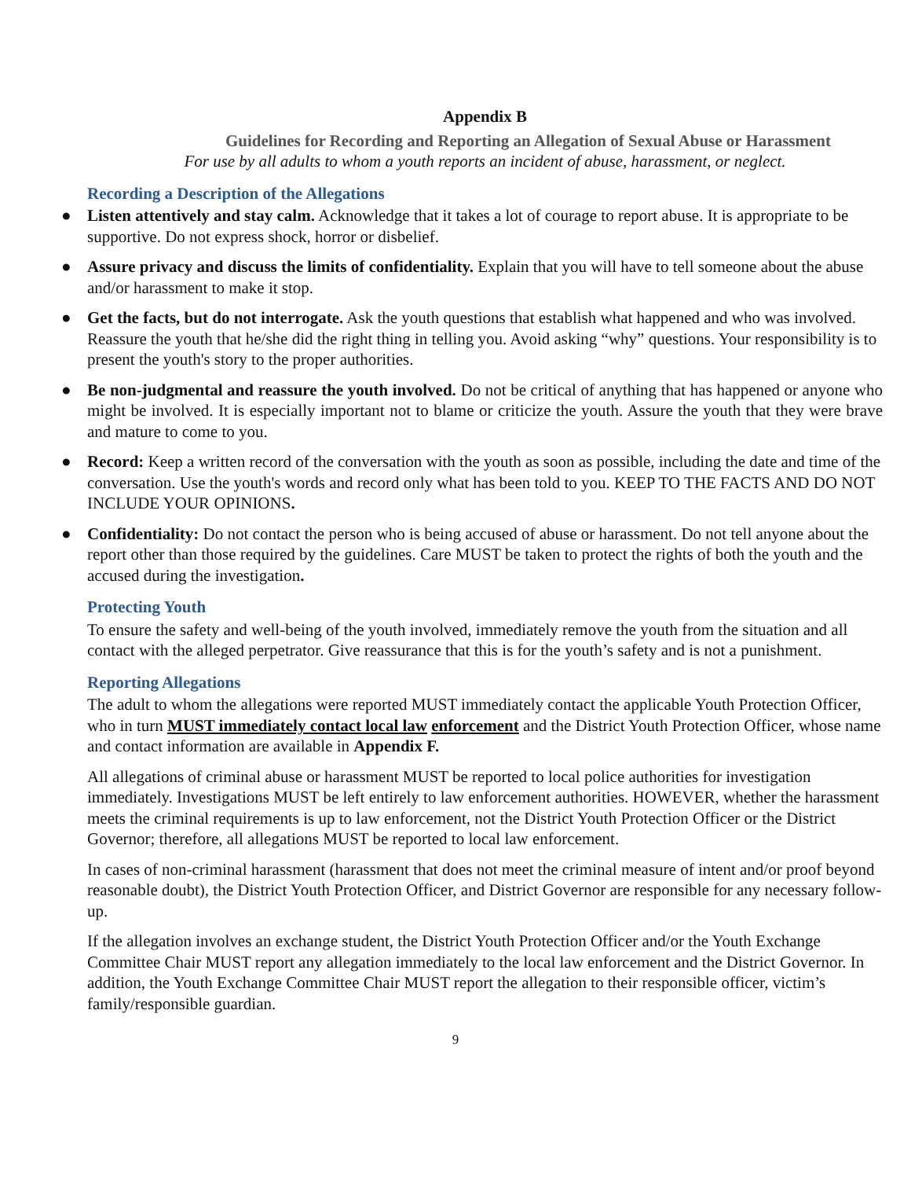Appendix B
Guidelines for Recording and Reporting an Allegation of Sexual Abuse or Harassment
For use by all adults to whom a youth reports an incident of abuse, harassment, or neglect.
Recording a Description of the Allegations
● Listen attentively and stay calm. Acknowledge that it takes a lot of courage to report abuse. It is appropriate to be supportive. Do not express shock, horror or disbelief.
● Assure privacy and discuss the limits of confidentiality. Explain that you will have to tell someone about the abuse and/or harassment to make it stop.
● Get the facts, but do not interrogate. Ask the youth questions that establish what happened and who was involved. Reassure the youth that he/she did the right thing in telling you. Avoid asking “why” questions. Your responsibility is to present the youth's story to the proper authorities.
● Be non-judgmental and reassure the youth involved. Do not be critical of anything that has happened or anyone who might be involved. It is especially important not to blame or criticize the youth. Assure the youth that they were brave and mature to come to you.
● Record: Keep a written record of the conversation with the youth as soon as possible, including the date and time of the conversation. Use the youth's words and record only what has been told to you. KEEP TO THE FACTS AND DO NOT INCLUDE YOUR OPINIONS.
● Confidentiality: Do not contact the person who is being accused of abuse or harassment. Do not tell anyone about the report other than those required by the guidelines. Care MUST be taken to protect the rights of both the youth and the accused during the investigation.
Protecting Youth
To ensure the safety and well-being of the youth involved, immediately remove the youth from the situation and all contact with the alleged perpetrator. Give reassurance that this is for the youth’s safety and is not a punishment.
Reporting Allegations
The adult to whom the allegations were reported MUST immediately contact the applicable Youth Protection Officer, who in turn MUST immediately contact local law enforcement and the District Youth Protection Officer, whose name and contact information are available in Appendix F.
All allegations of criminal abuse or harassment MUST be reported to local police authorities for investigation immediately. Investigations MUST be left entirely to law enforcement authorities. HOWEVER, whether the harassment meets the criminal requirements is up to law enforcement, not the District Youth Protection Officer or the District Governor; therefore, all allegations MUST be reported to local law enforcement.
In cases of non-criminal harassment (harassment that does not meet the criminal measure of intent and/or proof beyond reasonable doubt), the District Youth Protection Officer, and District Governor are responsible for any necessary follow-up.
If the allegation involves an exchange student, the District Youth Protection Officer and/or the Youth Exchange Committee Chair MUST report any allegation immediately to the local law enforcement and the District Governor. In addition, the Youth Exchange Committee Chair MUST report the allegation to their responsible officer, victim’s family/responsible guardian.
9